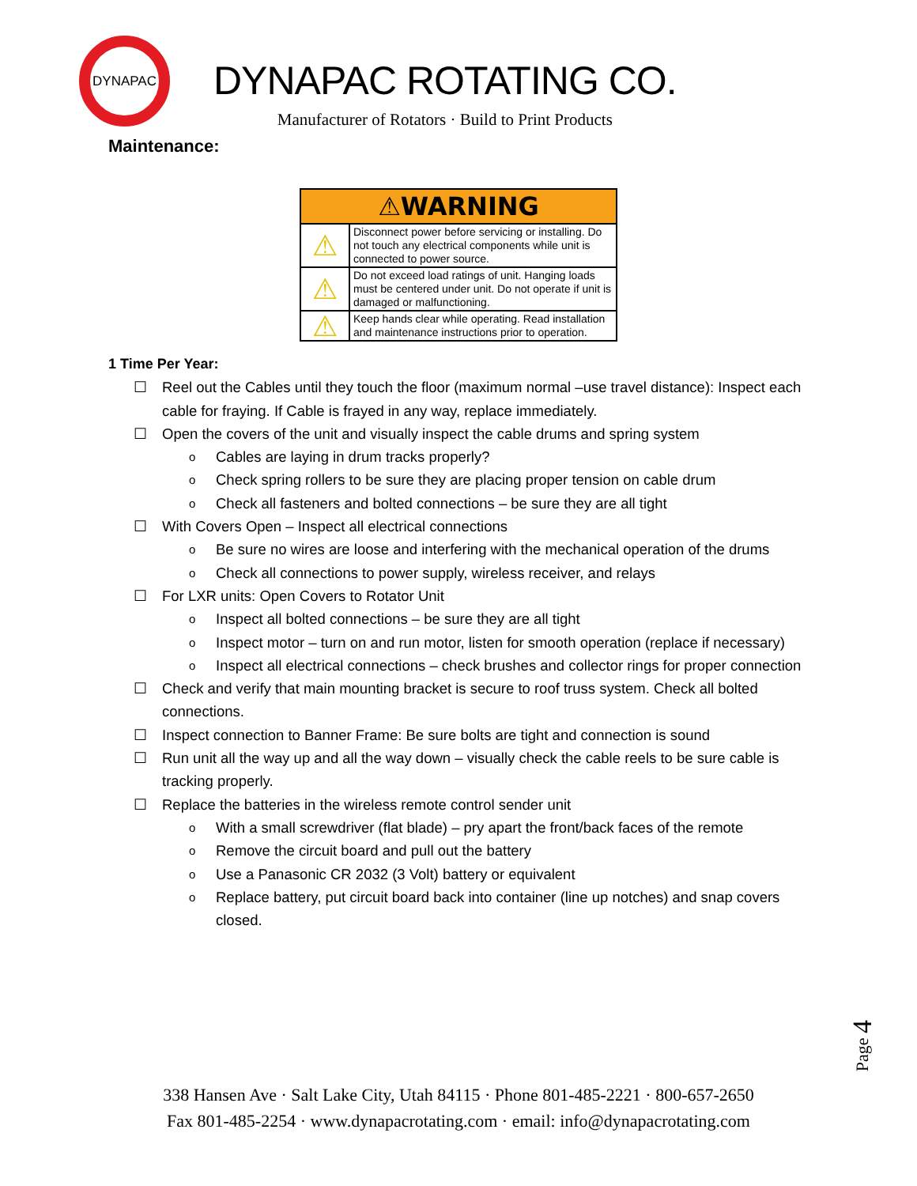DYNAPAC
DYNAPAC ROTATING CO.
Manufacturer of Rotators · Build to Print Products
Maintenance:
| ⚠WARNING | |
| --- | --- |
| ⚠ | Disconnect power before servicing or installing. Do not touch any electrical components while unit is connected to power source. |
| ⚠ | Do not exceed load ratings of unit. Hanging loads must be centered under unit. Do not operate if unit is damaged or malfunctioning. |
| ⚠ | Keep hands clear while operating. Read installation and maintenance instructions prior to operation. |
1 Time Per Year:
☐ Reel out the Cables until they touch the floor (maximum normal –use travel distance): Inspect each cable for fraying. If Cable is frayed in any way, replace immediately.
☐ Open the covers of the unit and visually inspect the cable drums and spring system
o Cables are laying in drum tracks properly?
o Check spring rollers to be sure they are placing proper tension on cable drum
o Check all fasteners and bolted connections – be sure they are all tight
☐ With Covers Open – Inspect all electrical connections
o Be sure no wires are loose and interfering with the mechanical operation of the drums
o Check all connections to power supply, wireless receiver, and relays
☐ For LXR units: Open Covers to Rotator Unit
o Inspect all bolted connections – be sure they are all tight
o Inspect motor – turn on and run motor, listen for smooth operation (replace if necessary)
o Inspect all electrical connections – check brushes and collector rings for proper connection
☐ Check and verify that main mounting bracket is secure to roof truss system. Check all bolted connections.
☐ Inspect connection to Banner Frame: Be sure bolts are tight and connection is sound
☐ Run unit all the way up and all the way down – visually check the cable reels to be sure cable is tracking properly.
☐ Replace the batteries in the wireless remote control sender unit
o With a small screwdriver (flat blade) – pry apart the front/back faces of the remote
o Remove the circuit board and pull out the battery
o Use a Panasonic CR 2032 (3 Volt) battery or equivalent
o Replace battery, put circuit board back into container (line up notches) and snap covers closed.
Page 4
338 Hansen Ave · Salt Lake City, Utah 84115 · Phone 801-485-2221 · 800-657-2650
Fax 801-485-2254 · www.dynapacrotating.com · email: info@dynapacrotating.com